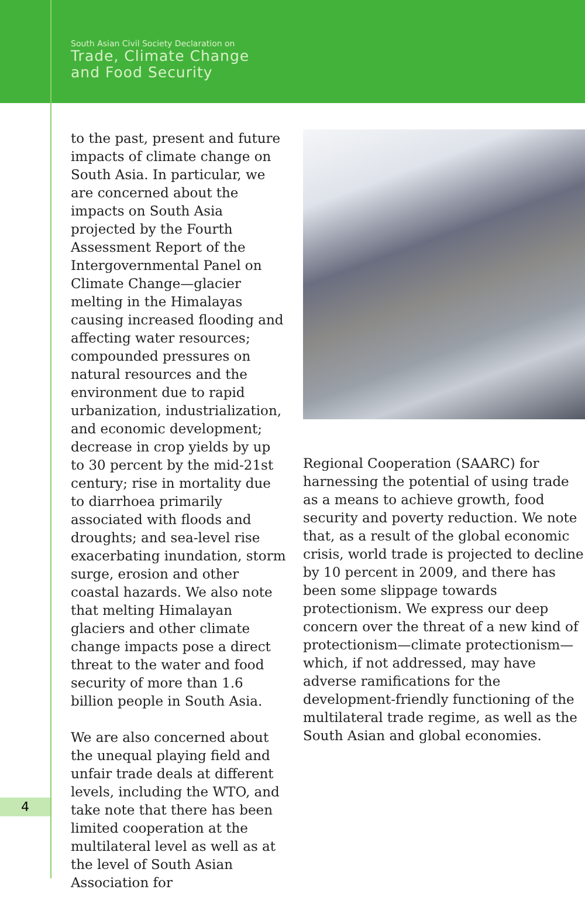South Asian Civil Society Declaration on
Trade, Climate Change
and Food Security
to the past, present and future impacts of climate change on South Asia. In particular, we are concerned about the impacts on South Asia projected by the Fourth Assessment Report of the Intergovernmental Panel on Climate Change—glacier melting in the Himalayas causing increased flooding and affecting water resources; compounded pressures on natural resources and the environment due to rapid urbanization, industrialization, and economic development; decrease in crop yields by up to 30 percent by the mid-21st century; rise in mortality due to diarrhoea primarily associated with floods and droughts; and sea-level rise exacerbating inundation, storm surge, erosion and other coastal hazards. We also note that melting Himalayan glaciers and other climate change impacts pose a direct threat to the water and food security of more than 1.6 billion people in South Asia.
We are also concerned about the unequal playing field and unfair trade deals at different levels, including the WTO, and take note that there has been limited cooperation at the multilateral level as well as at the level of South Asian Association for
Regional Cooperation (SAARC) for harnessing the potential of using trade as a means to achieve growth, food security and poverty reduction. We note that, as a result of the global economic crisis, world trade is projected to decline by 10 percent in 2009, and there has been some slippage towards protectionism. We express our deep concern over the threat of a new kind of protectionism—climate protectionism—which, if not addressed, may have adverse ramifications for the development-friendly functioning of the multilateral trade regime, as well as the South Asian and global economies.
4